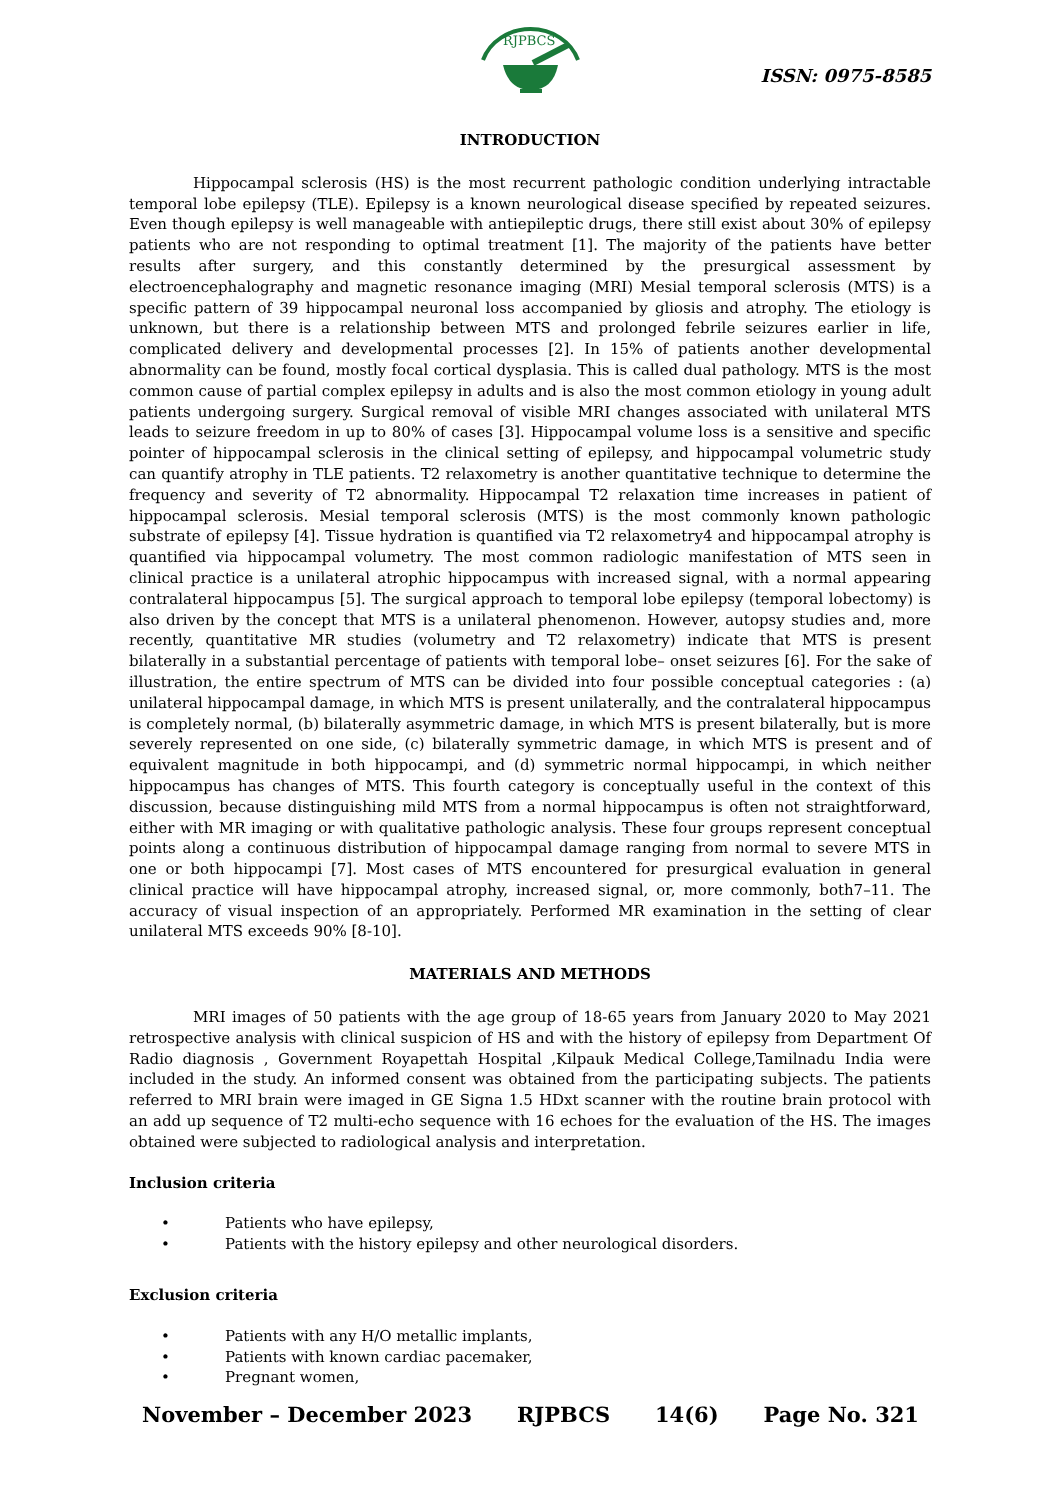RJPBCS
ISSN: 0975-8585
INTRODUCTION
Hippocampal sclerosis (HS) is the most recurrent pathologic condition underlying intractable temporal lobe epilepsy (TLE). Epilepsy is a known neurological disease specified by repeated seizures. Even though epilepsy is well manageable with antiepileptic drugs, there still exist about 30% of epilepsy patients who are not responding to optimal treatment [1]. The majority of the patients have better results after surgery, and this constantly determined by the presurgical assessment by electroencephalography and magnetic resonance imaging (MRI) Mesial temporal sclerosis (MTS) is a specific pattern of 39 hippocampal neuronal loss accompanied by gliosis and atrophy. The etiology is unknown, but there is a relationship between MTS and prolonged febrile seizures earlier in life, complicated delivery and developmental processes [2]. In 15% of patients another developmental abnormality can be found, mostly focal cortical dysplasia. This is called dual pathology. MTS is the most common cause of partial complex epilepsy in adults and is also the most common etiology in young adult patients undergoing surgery. Surgical removal of visible MRI changes associated with unilateral MTS leads to seizure freedom in up to 80% of cases [3]. Hippocampal volume loss is a sensitive and specific pointer of hippocampal sclerosis in the clinical setting of epilepsy, and hippocampal volumetric study can quantify atrophy in TLE patients. T2 relaxometry is another quantitative technique to determine the frequency and severity of T2 abnormality. Hippocampal T2 relaxation time increases in patient of hippocampal sclerosis. Mesial temporal sclerosis (MTS) is the most commonly known pathologic substrate of epilepsy [4]. Tissue hydration is quantified via T2 relaxometry4 and hippocampal atrophy is quantified via hippocampal volumetry. The most common radiologic manifestation of MTS seen in clinical practice is a unilateral atrophic hippocampus with increased signal, with a normal appearing contralateral hippocampus [5]. The surgical approach to temporal lobe epilepsy (temporal lobectomy) is also driven by the concept that MTS is a unilateral phenomenon. However, autopsy studies and, more recently, quantitative MR studies (volumetry and T2 relaxometry) indicate that MTS is present bilaterally in a substantial percentage of patients with temporal lobe– onset seizures [6]. For the sake of illustration, the entire spectrum of MTS can be divided into four possible conceptual categories : (a) unilateral hippocampal damage, in which MTS is present unilaterally, and the contralateral hippocampus is completely normal, (b) bilaterally asymmetric damage, in which MTS is present bilaterally, but is more severely represented on one side, (c) bilaterally symmetric damage, in which MTS is present and of equivalent magnitude in both hippocampi, and (d) symmetric normal hippocampi, in which neither hippocampus has changes of MTS. This fourth category is conceptually useful in the context of this discussion, because distinguishing mild MTS from a normal hippocampus is often not straightforward, either with MR imaging or with qualitative pathologic analysis. These four groups represent conceptual points along a continuous distribution of hippocampal damage ranging from normal to severe MTS in one or both hippocampi [7]. Most cases of MTS encountered for presurgical evaluation in general clinical practice will have hippocampal atrophy, increased signal, or, more commonly, both7–11. The accuracy of visual inspection of an appropriately. Performed MR examination in the setting of clear unilateral MTS exceeds 90% [8-10].
MATERIALS AND METHODS
MRI images of 50 patients with the age group of 18-65 years from January 2020 to May 2021 retrospective analysis with clinical suspicion of HS and with the history of epilepsy from Department Of Radio diagnosis , Government Royapettah Hospital ,Kilpauk Medical College,Tamilnadu India were included in the study. An informed consent was obtained from the participating subjects. The patients referred to MRI brain were imaged in GE Signa 1.5 HDxt scanner with the routine brain protocol with an add up sequence of T2 multi-echo sequence with 16 echoes for the evaluation of the HS. The images obtained were subjected to radiological analysis and interpretation.
Inclusion criteria
• Patients who have epilepsy,
• Patients with the history epilepsy and other neurological disorders.
Exclusion criteria
• Patients with any H/O metallic implants,
• Patients with known cardiac pacemaker,
• Pregnant women,
November – December 2023 RJPBCS 14(6) Page No. 321